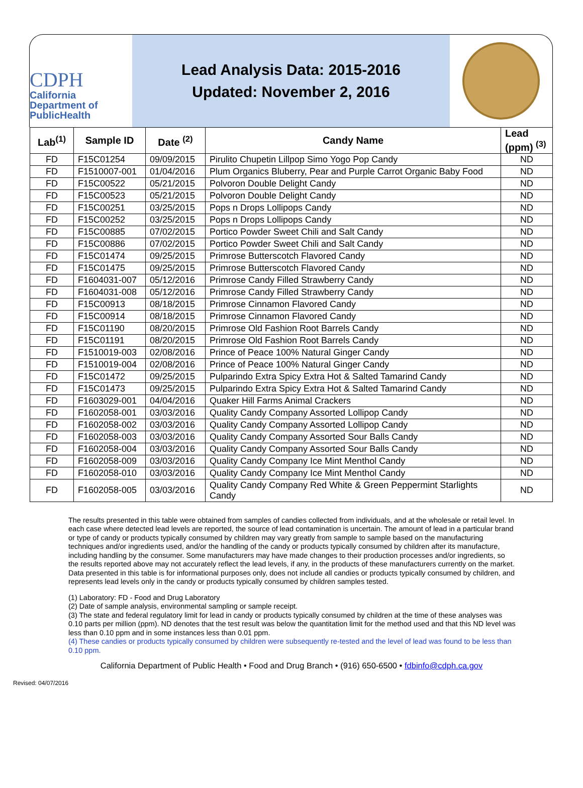CDPH
California Department of PublicHealth
Lead Analysis Data: 2015-2016
Updated: November 2, 2016
| Lab<sup>(1)</sup> | Sample ID | Date <sup>(2)</sup> | Candy Name | Lead (ppm) <sup>(3)</sup> |
| --- | --- | --- | --- | --- |
| FD | F15C01254 | 09/09/2015 | Pirulito Chupetin Lillpop Simo Yogo Pop Candy | ND |
| FD | F1510007-001 | 01/04/2016 | Plum Organics Bluberry, Pear and Purple Carrot Organic Baby Food | ND |
| FD | F15C00522 | 05/21/2015 | Polvoron Double Delight Candy | ND |
| FD | F15C00523 | 05/21/2015 | Polvoron Double Delight Candy | ND |
| FD | F15C00251 | 03/25/2015 | Pops n Drops Lollipops Candy | ND |
| FD | F15C00252 | 03/25/2015 | Pops n Drops Lollipops Candy | ND |
| FD | F15C00885 | 07/02/2015 | Portico Powder Sweet Chili and Salt Candy | ND |
| FD | F15C00886 | 07/02/2015 | Portico Powder Sweet Chili and Salt Candy | ND |
| FD | F15C01474 | 09/25/2015 | Primrose Butterscotch Flavored Candy | ND |
| FD | F15C01475 | 09/25/2015 | Primrose Butterscotch Flavored Candy | ND |
| FD | F1604031-007 | 05/12/2016 | Primrose Candy Filled Strawberry Candy | ND |
| FD | F1604031-008 | 05/12/2016 | Primrose Candy Filled Strawberry Candy | ND |
| FD | F15C00913 | 08/18/2015 | Primrose Cinnamon Flavored Candy | ND |
| FD | F15C00914 | 08/18/2015 | Primrose Cinnamon Flavored Candy | ND |
| FD | F15C01190 | 08/20/2015 | Primrose Old Fashion Root Barrels Candy | ND |
| FD | F15C01191 | 08/20/2015 | Primrose Old Fashion Root Barrels Candy | ND |
| FD | F1510019-003 | 02/08/2016 | Prince of Peace 100% Natural Ginger Candy | ND |
| FD | F1510019-004 | 02/08/2016 | Prince of Peace 100% Natural Ginger Candy | ND |
| FD | F15C01472 | 09/25/2015 | Pulparindo Extra Spicy Extra Hot & Salted Tamarind Candy | ND |
| FD | F15C01473 | 09/25/2015 | Pulparindo Extra Spicy Extra Hot & Salted Tamarind Candy | ND |
| FD | F1603029-001 | 04/04/2016 | Quaker Hill Farms Animal Crackers | ND |
| FD | F1602058-001 | 03/03/2016 | Quality Candy Company Assorted Lollipop Candy | ND |
| FD | F1602058-002 | 03/03/2016 | Quality Candy Company Assorted Lollipop Candy | ND |
| FD | F1602058-003 | 03/03/2016 | Quality Candy Company Assorted Sour Balls Candy | ND |
| FD | F1602058-004 | 03/03/2016 | Quality Candy Company Assorted Sour Balls Candy | ND |
| FD | F1602058-009 | 03/03/2016 | Quality Candy Company Ice Mint Menthol Candy | ND |
| FD | F1602058-010 | 03/03/2016 | Quality Candy Company Ice Mint Menthol Candy | ND |
| FD | F1602058-005 | 03/03/2016 | Quality Candy Company Red White & Green Peppermint Starlights Candy | ND |
The results presented in this table were obtained from samples of candies collected from individuals, and at the wholesale or retail level. In each case where detected lead levels are reported, the source of lead contamination is uncertain. The amount of lead in a particular brand or type of candy or products typically consumed by children may vary greatly from sample to sample based on the manufacturing techniques and/or ingredients used, and/or the handling of the candy or products typically consumed by children after its manufacture, including handling by the consumer. Some manufacturers may have made changes to their production processes and/or ingredients, so the results reported above may not accurately reflect the lead levels, if any, in the products of these manufacturers currently on the market. Data presented in this table is for informational purposes only, does not include all candies or products typically consumed by children, and represents lead levels only in the candy or products typically consumed by children samples tested.
(1) Laboratory: FD - Food and Drug Laboratory
(2) Date of sample analysis, environmental sampling or sample receipt.
(3) The state and federal regulatory limit for lead in candy or products typically consumed by children at the time of these analyses was 0.10 parts per million (ppm). ND denotes that the test result was below the quantitation limit for the method used and that this ND level was less than 0.10 ppm and in some instances less than 0.01 ppm.
(4) These candies or products typically consumed by children were subsequently re-tested and the level of lead was found to be less than 0.10 ppm.
California Department of Public Health • Food and Drug Branch • (916) 650-6500 • fdbinfo@cdph.ca.gov
Revised: 04/07/2016